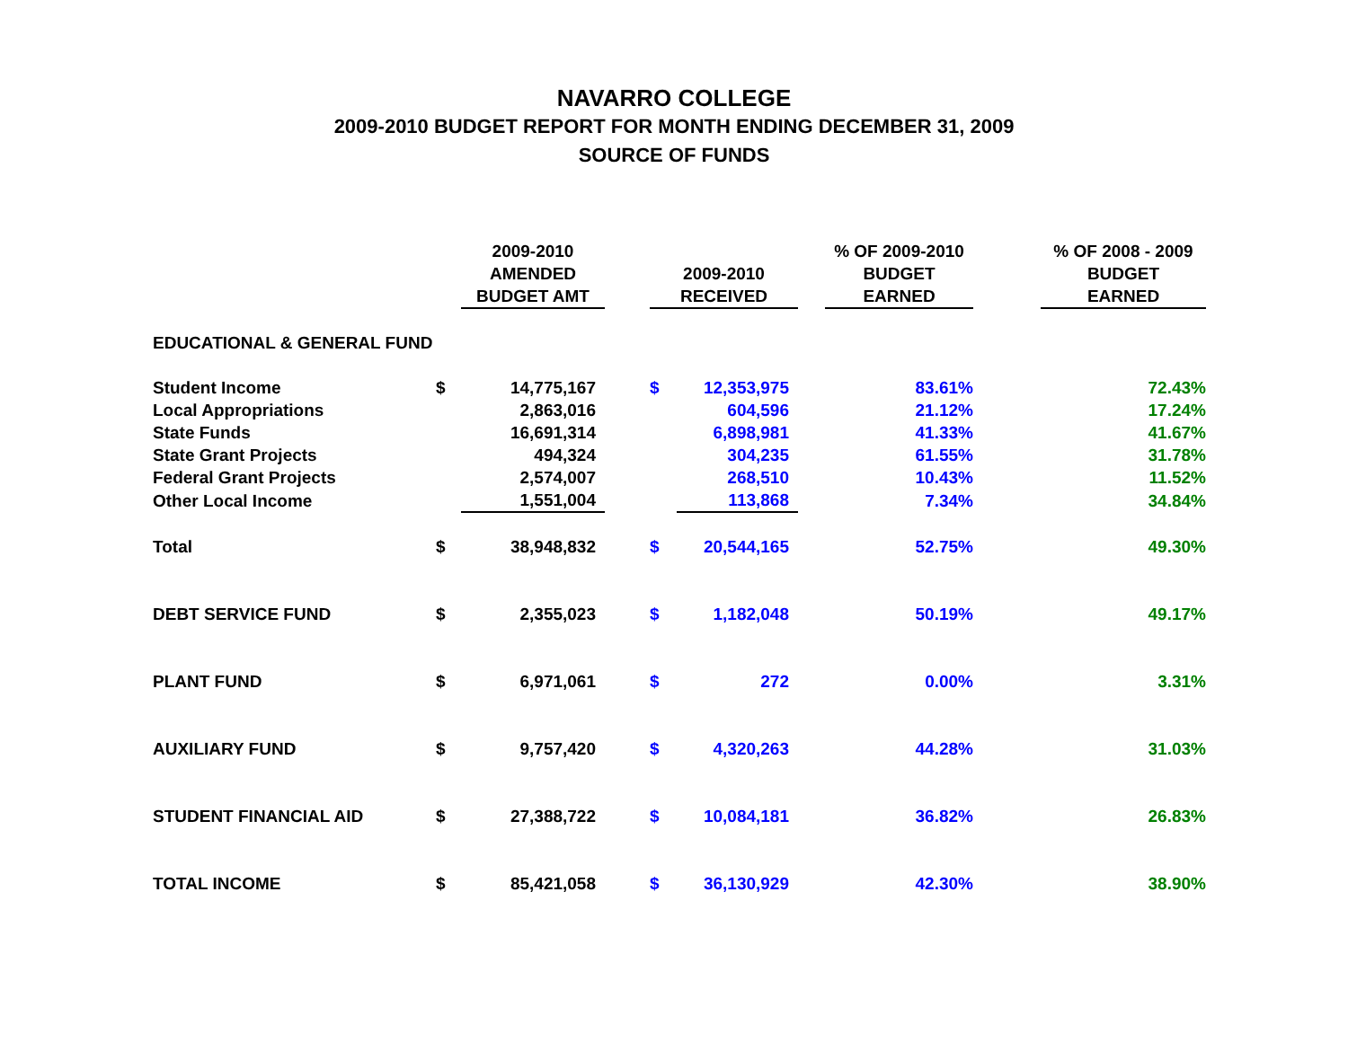NAVARRO COLLEGE
2009-2010 BUDGET REPORT FOR MONTH ENDING DECEMBER 31, 2009
SOURCE OF FUNDS
| | | 2009-2010 AMENDED BUDGET AMT | | 2009-2010 RECEIVED | | | % OF 2009-2010 BUDGET EARNED | | % OF 2008 - 2009 BUDGET EARNED |
| --- | --- | --- | --- | --- | --- | --- | --- | --- | --- |
| EDUCATIONAL & GENERAL FUND | | | | | | | | | |
| Student Income | $ | 14,775,167 | | $ | 12,353,975 | | 83.61% | | 72.43% |
| Local Appropriations | | 2,863,016 | | | 604,596 | | 21.12% | | 17.24% |
| State Funds | | 16,691,314 | | | 6,898,981 | | 41.33% | | 41.67% |
| State Grant Projects | | 494,324 | | | 304,235 | | 61.55% | | 31.78% |
| Federal Grant Projects | | 2,574,007 | | | 268,510 | | 10.43% | | 11.52% |
| Other Local Income | | 1,551,004 | | | 113,868 | | 7.34% | | 34.84% |
| Total | $ | 38,948,832 | | $ | 20,544,165 | | 52.75% | | 49.30% |
| DEBT SERVICE FUND | $ | 2,355,023 | | $ | 1,182,048 | | 50.19% | | 49.17% |
| PLANT FUND | $ | 6,971,061 | | $ | 272 | | 0.00% | | 3.31% |
| AUXILIARY FUND | $ | 9,757,420 | | $ | 4,320,263 | | 44.28% | | 31.03% |
| STUDENT FINANCIAL AID | $ | 27,388,722 | | $ | 10,084,181 | | 36.82% | | 26.83% |
| TOTAL INCOME | $ | 85,421,058 | | $ | 36,130,929 | | 42.30% | | 38.90% |